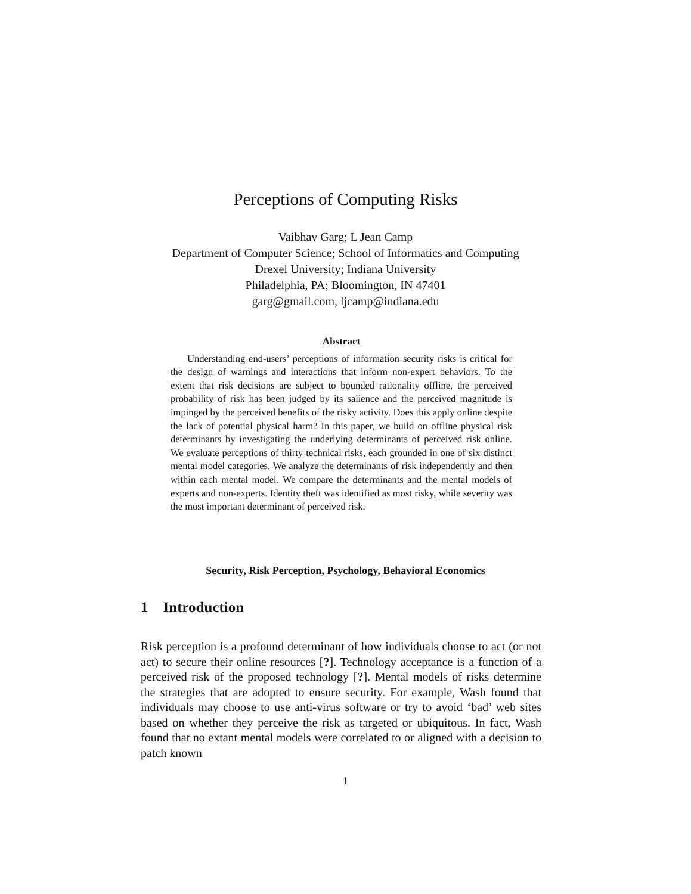Perceptions of Computing Risks
Vaibhav Garg; L Jean Camp
Department of Computer Science; School of Informatics and Computing
Drexel University; Indiana University
Philadelphia, PA; Bloomington, IN 47401
garg@gmail.com, ljcamp@indiana.edu
Abstract
Understanding end-users’ perceptions of information security risks is critical for the design of warnings and interactions that inform non-expert behaviors. To the extent that risk decisions are subject to bounded rationality offline, the perceived probability of risk has been judged by its salience and the perceived magnitude is impinged by the perceived benefits of the risky activity. Does this apply online despite the lack of potential physical harm? In this paper, we build on offline physical risk determinants by investigating the underlying determinants of perceived risk online. We evaluate perceptions of thirty technical risks, each grounded in one of six distinct mental model categories. We analyze the determinants of risk independently and then within each mental model. We compare the determinants and the mental models of experts and non-experts. Identity theft was identified as most risky, while severity was the most important determinant of perceived risk.
Security, Risk Perception, Psychology, Behavioral Economics
1 Introduction
Risk perception is a profound determinant of how individuals choose to act (or not act) to secure their online resources [?]. Technology acceptance is a function of a perceived risk of the proposed technology [?]. Mental models of risks determine the strategies that are adopted to ensure security. For example, Wash found that individuals may choose to use anti-virus software or try to avoid ‘bad’ web sites based on whether they perceive the risk as targeted or ubiquitous. In fact, Wash found that no extant mental models were correlated to or aligned with a decision to patch known
1